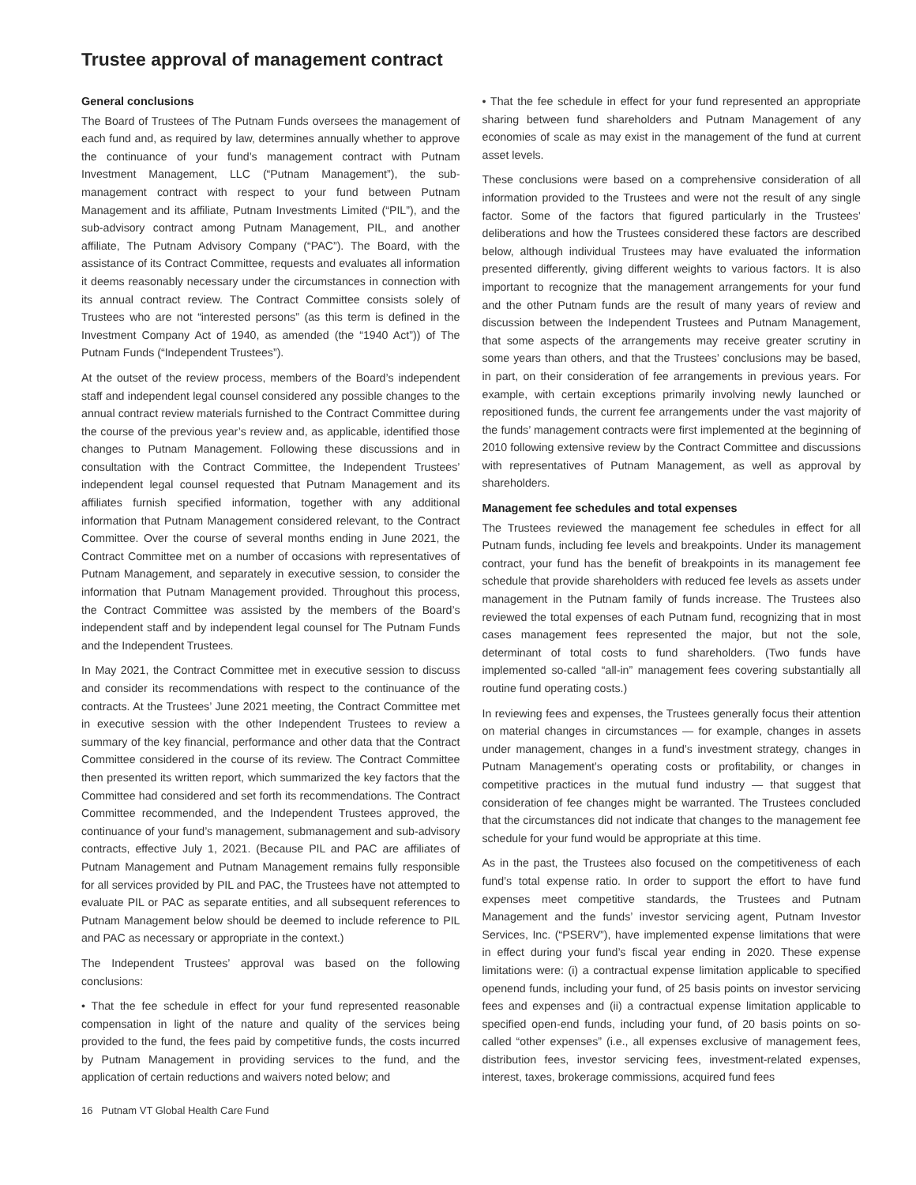Trustee approval of management contract
General conclusions
The Board of Trustees of The Putnam Funds oversees the management of each fund and, as required by law, determines annually whether to approve the continuance of your fund’s management contract with Putnam Investment Management, LLC (“Putnam Management”), the sub-management contract with respect to your fund between Putnam Management and its affiliate, Putnam Investments Limited (“PIL”), and the sub-advisory contract among Putnam Management, PIL, and another affiliate, The Putnam Advisory Company (“PAC”). The Board, with the assistance of its Contract Committee, requests and evaluates all information it deems reasonably necessary under the circumstances in connection with its annual contract review. The Contract Committee consists solely of Trustees who are not “interested persons” (as this term is defined in the Investment Company Act of 1940, as amended (the “1940 Act”)) of The Putnam Funds (“Independent Trustees”).
At the outset of the review process, members of the Board’s independent staff and independent legal counsel considered any possible changes to the annual contract review materials furnished to the Contract Committee during the course of the previous year’s review and, as applicable, identified those changes to Putnam Management. Following these discussions and in consultation with the Contract Committee, the Independent Trustees’ independent legal counsel requested that Putnam Management and its affiliates furnish specified information, together with any additional information that Putnam Management considered relevant, to the Contract Committee. Over the course of several months ending in June 2021, the Contract Committee met on a number of occasions with representatives of Putnam Management, and separately in executive session, to consider the information that Putnam Management provided. Throughout this process, the Contract Committee was assisted by the members of the Board’s independent staff and by independent legal counsel for The Putnam Funds and the Independent Trustees.
In May 2021, the Contract Committee met in executive session to discuss and consider its recommendations with respect to the continuance of the contracts. At the Trustees’ June 2021 meeting, the Contract Committee met in executive session with the other Independent Trustees to review a summary of the key financial, performance and other data that the Contract Committee considered in the course of its review. The Contract Committee then presented its written report, which summarized the key factors that the Committee had considered and set forth its recommendations. The Contract Committee recommended, and the Independent Trustees approved, the continuance of your fund’s management, submanagement and sub-advisory contracts, effective July 1, 2021. (Because PIL and PAC are affiliates of Putnam Management and Putnam Management remains fully responsible for all services provided by PIL and PAC, the Trustees have not attempted to evaluate PIL or PAC as separate entities, and all subsequent references to Putnam Management below should be deemed to include reference to PIL and PAC as necessary or appropriate in the context.)
The Independent Trustees’ approval was based on the following conclusions:
• That the fee schedule in effect for your fund represented reasonable compensation in light of the nature and quality of the services being provided to the fund, the fees paid by competitive funds, the costs incurred by Putnam Management in providing services to the fund, and the application of certain reductions and waivers noted below; and
• That the fee schedule in effect for your fund represented an appropriate sharing between fund shareholders and Putnam Management of any economies of scale as may exist in the management of the fund at current asset levels.
These conclusions were based on a comprehensive consideration of all information provided to the Trustees and were not the result of any single factor. Some of the factors that figured particularly in the Trustees’ deliberations and how the Trustees considered these factors are described below, although individual Trustees may have evaluated the information presented differently, giving different weights to various factors. It is also important to recognize that the management arrangements for your fund and the other Putnam funds are the result of many years of review and discussion between the Independent Trustees and Putnam Management, that some aspects of the arrangements may receive greater scrutiny in some years than others, and that the Trustees’ conclusions may be based, in part, on their consideration of fee arrangements in previous years. For example, with certain exceptions primarily involving newly launched or repositioned funds, the current fee arrangements under the vast majority of the funds’ management contracts were first implemented at the beginning of 2010 following extensive review by the Contract Committee and discussions with representatives of Putnam Management, as well as approval by shareholders.
Management fee schedules and total expenses
The Trustees reviewed the management fee schedules in effect for all Putnam funds, including fee levels and breakpoints. Under its management contract, your fund has the benefit of breakpoints in its management fee schedule that provide shareholders with reduced fee levels as assets under management in the Putnam family of funds increase. The Trustees also reviewed the total expenses of each Putnam fund, recognizing that in most cases management fees represented the major, but not the sole, determinant of total costs to fund shareholders. (Two funds have implemented so-called “all-in” management fees covering substantially all routine fund operating costs.)
In reviewing fees and expenses, the Trustees generally focus their attention on material changes in circumstances — for example, changes in assets under management, changes in a fund’s investment strategy, changes in Putnam Management’s operating costs or profitability, or changes in competitive practices in the mutual fund industry — that suggest that consideration of fee changes might be warranted. The Trustees concluded that the circumstances did not indicate that changes to the management fee schedule for your fund would be appropriate at this time.
As in the past, the Trustees also focused on the competitiveness of each fund’s total expense ratio. In order to support the effort to have fund expenses meet competitive standards, the Trustees and Putnam Management and the funds’ investor servicing agent, Putnam Investor Services, Inc. (“PSERV”), have implemented expense limitations that were in effect during your fund’s fiscal year ending in 2020. These expense limitations were: (i) a contractual expense limitation applicable to specified openend funds, including your fund, of 25 basis points on investor servicing fees and expenses and (ii) a contractual expense limitation applicable to specified open-end funds, including your fund, of 20 basis points on so-called “other expenses” (i.e., all expenses exclusive of management fees, distribution fees, investor servicing fees, investment-related expenses, interest, taxes, brokerage commissions, acquired fund fees
16 Putnam VT Global Health Care Fund